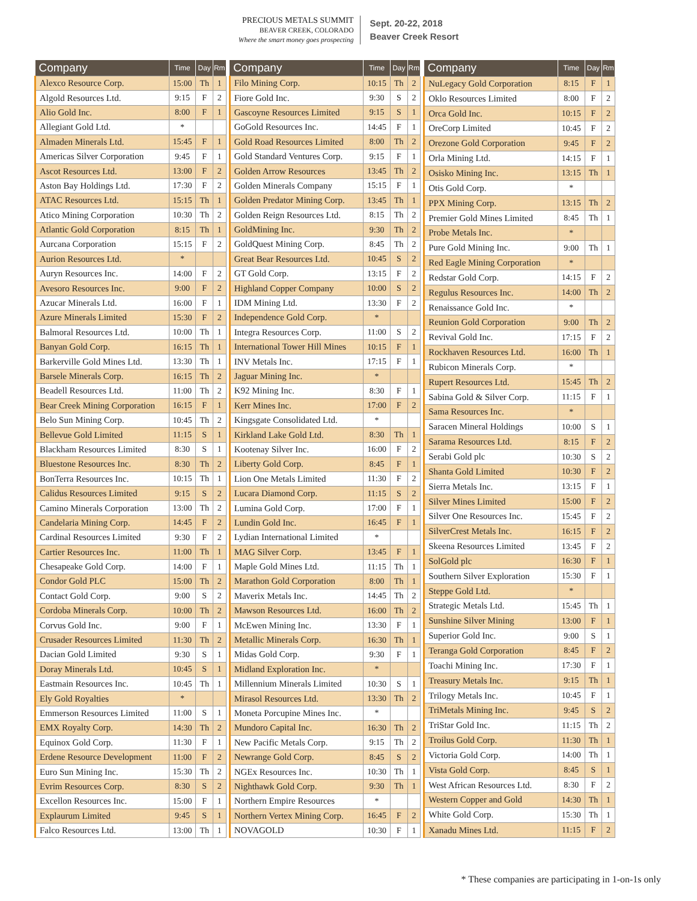PRECIOUS METALS SUMMIT
BEAVER CREEK, COLORADO
Where the smart money goes prospecting
Sept. 20-22, 2018
Beaver Creek Resort
| Company | Time | Day | Rm |
| --- | --- | --- | --- |
| Alexco Resource Corp. | 15:00 | Th | 1 |
| Algold Resources Ltd. | 9:15 | F | 2 |
| Alio Gold Inc. | 8:00 | F | 1 |
| Allegiant Gold Ltd. | * | | |
| Almaden Minerals Ltd. | 15:45 | F | 1 |
| Americas Silver Corporation | 9:45 | F | 1 |
| Ascot Resources Ltd. | 13:00 | F | 2 |
| Aston Bay Holdings Ltd. | 17:30 | F | 2 |
| ATAC Resources Ltd. | 15:15 | Th | 1 |
| Atico Mining Corporation | 10:30 | Th | 2 |
| Atlantic Gold Corporation | 8:15 | Th | 1 |
| Aurcana Corporation | 15:15 | F | 2 |
| Aurion Resources Ltd. | * | | |
| Auryn Resources Inc. | 14:00 | F | 2 |
| Avesoro Resources Inc. | 9:00 | F | 2 |
| Azucar Minerals Ltd. | 16:00 | F | 1 |
| Azure Minerals Limited | 15:30 | F | 2 |
| Balmoral Resources Ltd. | 10:00 | Th | 1 |
| Banyan Gold Corp. | 16:15 | Th | 1 |
| Barkerville Gold Mines Ltd. | 13:30 | Th | 1 |
| Barsele Minerals Corp. | 16:15 | Th | 2 |
| Beadell Resources Ltd. | 11:00 | Th | 2 |
| Bear Creek Mining Corporation | 16:15 | F | 1 |
| Belo Sun Mining Corp. | 10:45 | Th | 2 |
| Bellevue Gold Limited | 11:15 | S | 1 |
| Blackham Resources Limited | 8:30 | S | 1 |
| Bluestone Resources Inc. | 8:30 | Th | 2 |
| BonTerra Resources Inc. | 10:15 | Th | 1 |
| Calidus Resources Limited | 9:15 | S | 2 |
| Camino Minerals Corporation | 13:00 | Th | 2 |
| Candelaria Mining Corp. | 14:45 | F | 2 |
| Cardinal Resources Limited | 9:30 | F | 2 |
| Cartier Resources Inc. | 11:00 | Th | 1 |
| Chesapeake Gold Corp. | 14:00 | F | 1 |
| Condor Gold PLC | 15:00 | Th | 2 |
| Contact Gold Corp. | 9:00 | S | 2 |
| Cordoba Minerals Corp. | 10:00 | Th | 2 |
| Corvus Gold Inc. | 9:00 | F | 1 |
| Crusader Resources Limited | 11:30 | Th | 2 |
| Dacian Gold Limited | 9:30 | S | 1 |
| Doray Minerals Ltd. | 10:45 | S | 1 |
| Eastmain Resources Inc. | 10:45 | Th | 1 |
| Ely Gold Royalties | * | | |
| Emmerson Resources Limited | 11:00 | S | 1 |
| EMX Royalty Corp. | 14:30 | Th | 2 |
| Equinox Gold Corp. | 11:30 | F | 1 |
| Erdene Resource Development | 11:00 | F | 2 |
| Euro Sun Mining Inc. | 15:30 | Th | 2 |
| Evrim Resources Corp. | 8:30 | S | 2 |
| Excellon Resources Inc. | 15:00 | F | 1 |
| Explaurum Limited | 9:45 | S | 1 |
| Falco Resources Ltd. | 13:00 | Th | 1 |
| Company | Time | Day | Rm |
| --- | --- | --- | --- |
| Filo Mining Corp. | 10:15 | Th | 2 |
| Fiore Gold Inc. | 9:30 | S | 2 |
| Gascoyne Resources Limited | 9:15 | S | 1 |
| GoGold Resources Inc. | 14:45 | F | 1 |
| Gold Road Resources Limited | 8:00 | Th | 2 |
| Gold Standard Ventures Corp. | 9:15 | F | 1 |
| Golden Arrow Resources | 13:45 | Th | 2 |
| Golden Minerals Company | 15:15 | F | 1 |
| Golden Predator Mining Corp. | 13:45 | Th | 1 |
| Golden Reign Resources Ltd. | 8:15 | Th | 2 |
| GoldMining Inc. | 9:30 | Th | 2 |
| GoldQuest Mining Corp. | 8:45 | Th | 2 |
| Great Bear Resources Ltd. | 10:45 | S | 2 |
| GT Gold Corp. | 13:15 | F | 2 |
| Highland Copper Company | 10:00 | S | 2 |
| IDM Mining Ltd. | 13:30 | F | 2 |
| Independence Gold Corp. | * | | |
| Integra Resources Corp. | 11:00 | S | 2 |
| International Tower Hill Mines | 10:15 | F | 1 |
| INV Metals Inc. | 17:15 | F | 1 |
| Jaguar Mining Inc. | * | | |
| K92 Mining Inc. | 8:30 | F | 1 |
| Kerr Mines Inc. | 17:00 | F | 2 |
| Kingsgate Consolidated Ltd. | * | | |
| Kirkland Lake Gold Ltd. | 8:30 | Th | 1 |
| Kootenay Silver Inc. | 16:00 | F | 2 |
| Liberty Gold Corp. | 8:45 | F | 1 |
| Lion One Metals Limited | 11:30 | F | 2 |
| Lucara Diamond Corp. | 11:15 | S | 2 |
| Lumina Gold Corp. | 17:00 | F | 1 |
| Lundin Gold Inc. | 16:45 | F | 1 |
| Lydian International Limited | * | | |
| MAG Silver Corp. | 13:45 | F | 1 |
| Maple Gold Mines Ltd. | 11:15 | Th | 1 |
| Marathon Gold Corporation | 8:00 | Th | 1 |
| Maverix Metals Inc. | 14:45 | Th | 2 |
| Mawson Resources Ltd. | 16:00 | Th | 2 |
| McEwen Mining Inc. | 13:30 | F | 1 |
| Metallic Minerals Corp. | 16:30 | Th | 1 |
| Midas Gold Corp. | 9:30 | F | 1 |
| Midland Exploration Inc. | * | | |
| Millennium Minerals Limited | 10:30 | S | 1 |
| Mirasol Resources Ltd. | 13:30 | Th | 2 |
| Moneta Porcupine Mines Inc. | * | | |
| Mundoro Capital Inc. | 16:30 | Th | 2 |
| New Pacific Metals Corp. | 9:15 | Th | 2 |
| Newrange Gold Corp. | 8:45 | S | 2 |
| NGEx Resources Inc. | 10:30 | Th | 1 |
| Nighthawk Gold Corp. | 9:30 | Th | 1 |
| Northern Empire Resources | * | | |
| Northern Vertex Mining Corp. | 16:45 | F | 2 |
| NOVAGOLD | 10:30 | F | 1 |
| Company | Time | Day | Rm |
| --- | --- | --- | --- |
| NuLegacy Gold Corporation | 8:15 | F | 1 |
| Oklo Resources Limited | 8:00 | F | 2 |
| Orca Gold Inc. | 10:15 | F | 2 |
| OreCorp Limited | 10:45 | F | 2 |
| Orezone Gold Corporation | 9:45 | F | 2 |
| Orla Mining Ltd. | 14:15 | F | 1 |
| Osisko Mining Inc. | 13:15 | Th | 1 |
| Otis Gold Corp. | * | | |
| PPX Mining Corp. | 13:15 | Th | 2 |
| Premier Gold Mines Limited | 8:45 | Th | 1 |
| Probe Metals Inc. | * | | |
| Pure Gold Mining Inc. | 9:00 | Th | 1 |
| Red Eagle Mining Corporation | * | | |
| Redstar Gold Corp. | 14:15 | F | 2 |
| Regulus Resources Inc. | 14:00 | Th | 2 |
| Renaissance Gold Inc. | * | | |
| Reunion Gold Corporation | 9:00 | Th | 2 |
| Revival Gold Inc. | 17:15 | F | 2 |
| Rockhaven Resources Ltd. | 16:00 | Th | 1 |
| Rubicon Minerals Corp. | * | | |
| Rupert Resources Ltd. | 15:45 | Th | 2 |
| Sabina Gold & Silver Corp. | 11:15 | F | 1 |
| Sama Resources Inc. | * | | |
| Saracen Mineral Holdings | 10:00 | S | 1 |
| Sarama Resources Ltd. | 8:15 | F | 2 |
| Serabi Gold plc | 10:30 | S | 2 |
| Shanta Gold Limited | 10:30 | F | 2 |
| Sierra Metals Inc. | 13:15 | F | 1 |
| Silver Mines Limited | 15:00 | F | 2 |
| Silver One Resources Inc. | 15:45 | F | 2 |
| SilverCrest Metals Inc. | 16:15 | F | 2 |
| Skeena Resources Limited | 13:45 | F | 2 |
| SolGold plc | 16:30 | F | 1 |
| Southern Silver Exploration | 15:30 | F | 1 |
| Steppe Gold Ltd. | * | | |
| Strategic Metals Ltd. | 15:45 | Th | 1 |
| Sunshine Silver Mining | 13:00 | F | 1 |
| Superior Gold Inc. | 9:00 | S | 1 |
| Teranga Gold Corporation | 8:45 | F | 2 |
| Toachi Mining Inc. | 17:30 | F | 1 |
| Treasury Metals Inc. | 9:15 | Th | 1 |
| Trilogy Metals Inc. | 10:45 | F | 1 |
| TriMetals Mining Inc. | 9:45 | S | 2 |
| TriStar Gold Inc. | 11:15 | Th | 2 |
| Troilus Gold Corp. | 11:30 | Th | 1 |
| Victoria Gold Corp. | 14:00 | Th | 1 |
| Vista Gold Corp. | 8:45 | S | 1 |
| West African Resources Ltd. | 8:30 | F | 2 |
| Western Copper and Gold | 14:30 | Th | 1 |
| White Gold Corp. | 15:30 | Th | 1 |
| Xanadu Mines Ltd. | 11:15 | F | 2 |
* These companies are participating in 1-on-1s only